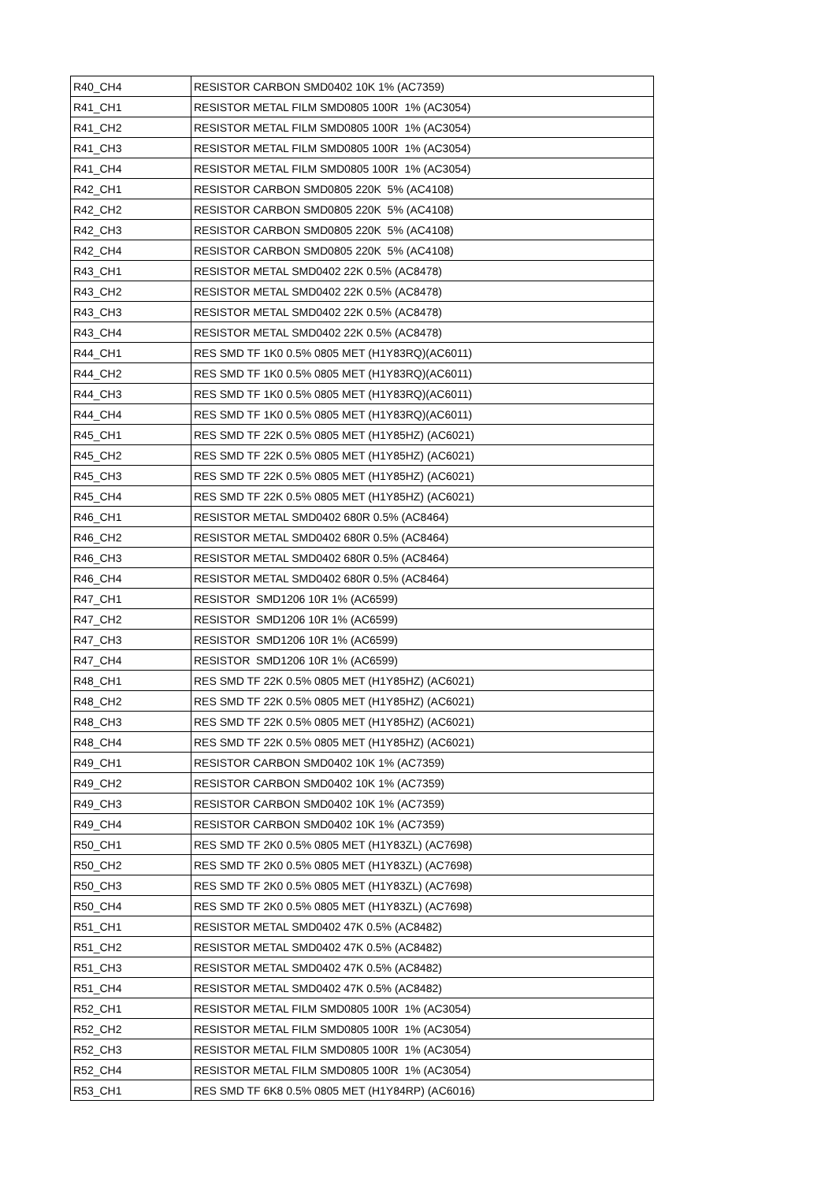| R40_CH4 | RESISTOR CARBON SMD0402 10K 1% (AC7359) |
| R41_CH1 | RESISTOR METAL FILM SMD0805 100R 1% (AC3054) |
| R41_CH2 | RESISTOR METAL FILM SMD0805 100R 1% (AC3054) |
| R41_CH3 | RESISTOR METAL FILM SMD0805 100R 1% (AC3054) |
| R41_CH4 | RESISTOR METAL FILM SMD0805 100R 1% (AC3054) |
| R42_CH1 | RESISTOR CARBON SMD0805 220K 5% (AC4108) |
| R42_CH2 | RESISTOR CARBON SMD0805 220K 5% (AC4108) |
| R42_CH3 | RESISTOR CARBON SMD0805 220K 5% (AC4108) |
| R42_CH4 | RESISTOR CARBON SMD0805 220K 5% (AC4108) |
| R43_CH1 | RESISTOR METAL SMD0402 22K 0.5% (AC8478) |
| R43_CH2 | RESISTOR METAL SMD0402 22K 0.5% (AC8478) |
| R43_CH3 | RESISTOR METAL SMD0402 22K 0.5% (AC8478) |
| R43_CH4 | RESISTOR METAL SMD0402 22K 0.5% (AC8478) |
| R44_CH1 | RES SMD TF 1K0 0.5% 0805 MET (H1Y83RQ)(AC6011) |
| R44_CH2 | RES SMD TF 1K0 0.5% 0805 MET (H1Y83RQ)(AC6011) |
| R44_CH3 | RES SMD TF 1K0 0.5% 0805 MET (H1Y83RQ)(AC6011) |
| R44_CH4 | RES SMD TF 1K0 0.5% 0805 MET (H1Y83RQ)(AC6011) |
| R45_CH1 | RES SMD TF 22K 0.5% 0805 MET (H1Y85HZ) (AC6021) |
| R45_CH2 | RES SMD TF 22K 0.5% 0805 MET (H1Y85HZ) (AC6021) |
| R45_CH3 | RES SMD TF 22K 0.5% 0805 MET (H1Y85HZ) (AC6021) |
| R45_CH4 | RES SMD TF 22K 0.5% 0805 MET (H1Y85HZ) (AC6021) |
| R46_CH1 | RESISTOR METAL SMD0402 680R 0.5% (AC8464) |
| R46_CH2 | RESISTOR METAL SMD0402 680R 0.5% (AC8464) |
| R46_CH3 | RESISTOR METAL SMD0402 680R 0.5% (AC8464) |
| R46_CH4 | RESISTOR METAL SMD0402 680R 0.5% (AC8464) |
| R47_CH1 | RESISTOR SMD1206 10R 1% (AC6599) |
| R47_CH2 | RESISTOR SMD1206 10R 1% (AC6599) |
| R47_CH3 | RESISTOR SMD1206 10R 1% (AC6599) |
| R47_CH4 | RESISTOR SMD1206 10R 1% (AC6599) |
| R48_CH1 | RES SMD TF 22K 0.5% 0805 MET (H1Y85HZ) (AC6021) |
| R48_CH2 | RES SMD TF 22K 0.5% 0805 MET (H1Y85HZ) (AC6021) |
| R48_CH3 | RES SMD TF 22K 0.5% 0805 MET (H1Y85HZ) (AC6021) |
| R48_CH4 | RES SMD TF 22K 0.5% 0805 MET (H1Y85HZ) (AC6021) |
| R49_CH1 | RESISTOR CARBON SMD0402 10K 1% (AC7359) |
| R49_CH2 | RESISTOR CARBON SMD0402 10K 1% (AC7359) |
| R49_CH3 | RESISTOR CARBON SMD0402 10K 1% (AC7359) |
| R49_CH4 | RESISTOR CARBON SMD0402 10K 1% (AC7359) |
| R50_CH1 | RES SMD TF 2K0 0.5% 0805 MET (H1Y83ZL) (AC7698) |
| R50_CH2 | RES SMD TF 2K0 0.5% 0805 MET (H1Y83ZL) (AC7698) |
| R50_CH3 | RES SMD TF 2K0 0.5% 0805 MET (H1Y83ZL) (AC7698) |
| R50_CH4 | RES SMD TF 2K0 0.5% 0805 MET (H1Y83ZL) (AC7698) |
| R51_CH1 | RESISTOR METAL SMD0402 47K 0.5% (AC8482) |
| R51_CH2 | RESISTOR METAL SMD0402 47K 0.5% (AC8482) |
| R51_CH3 | RESISTOR METAL SMD0402 47K 0.5% (AC8482) |
| R51_CH4 | RESISTOR METAL SMD0402 47K 0.5% (AC8482) |
| R52_CH1 | RESISTOR METAL FILM SMD0805 100R 1% (AC3054) |
| R52_CH2 | RESISTOR METAL FILM SMD0805 100R 1% (AC3054) |
| R52_CH3 | RESISTOR METAL FILM SMD0805 100R 1% (AC3054) |
| R52_CH4 | RESISTOR METAL FILM SMD0805 100R 1% (AC3054) |
| R53_CH1 | RES SMD TF 6K8 0.5% 0805 MET (H1Y84RP) (AC6016) |